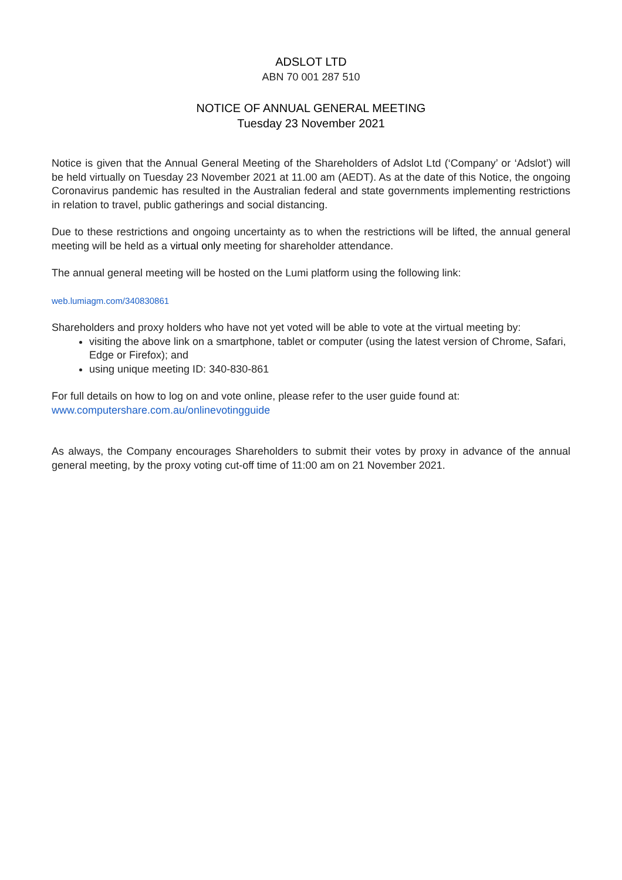ADSLOT LTD
ABN 70 001 287 510
NOTICE OF ANNUAL GENERAL MEETING
Tuesday 23 November 2021
Notice is given that the Annual General Meeting of the Shareholders of Adslot Ltd (‘Company’ or ‘Adslot’) will be held virtually on Tuesday 23 November 2021 at 11.00 am (AEDT). As at the date of this Notice, the ongoing Coronavirus pandemic has resulted in the Australian federal and state governments implementing restrictions in relation to travel, public gatherings and social distancing.
Due to these restrictions and ongoing uncertainty as to when the restrictions will be lifted, the annual general meeting will be held as a virtual only meeting for shareholder attendance.
The annual general meeting will be hosted on the Lumi platform using the following link:
web.lumiagm.com/340830861
Shareholders and proxy holders who have not yet voted will be able to vote at the virtual meeting by:
visiting the above link on a smartphone, tablet or computer (using the latest version of Chrome, Safari, Edge or Firefox); and
using unique meeting ID: 340-830-861
For full details on how to log on and vote online, please refer to the user guide found at:
www.computershare.com.au/onlinevotingguide
As always, the Company encourages Shareholders to submit their votes by proxy in advance of the annual general meeting, by the proxy voting cut-off time of 11:00 am on 21 November 2021.